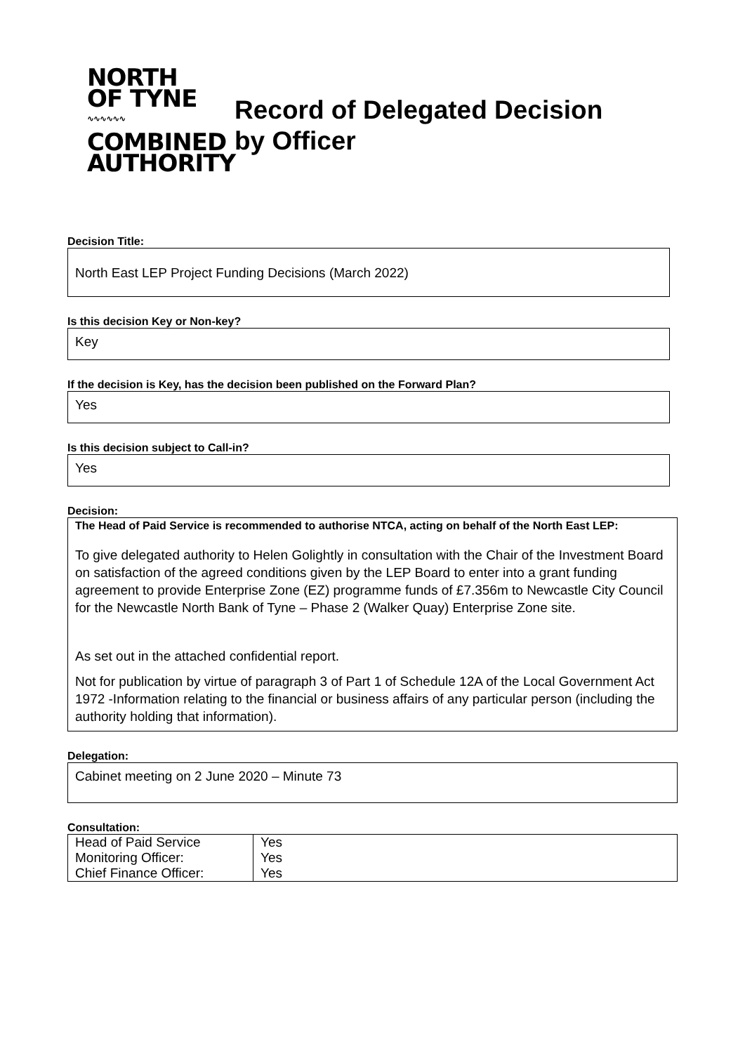NORTH
OF TYNE
∿∿∿∿∿∿
COMBINED
AUTHORITY
Record of Delegated Decision
by Officer
Decision Title:
North East LEP Project Funding Decisions (March 2022)
Is this decision Key or Non-key?
Key
If the decision is Key, has the decision been published on the Forward Plan?
Yes
Is this decision subject to Call-in?
Yes
Decision:
The Head of Paid Service is recommended to authorise NTCA, acting on behalf of the North East LEP:
To give delegated authority to Helen Golightly in consultation with the Chair of the Investment Board on satisfaction of the agreed conditions given by the LEP Board to enter into a grant funding agreement to provide Enterprise Zone (EZ) programme funds of £7.356m to Newcastle City Council for the Newcastle North Bank of Tyne – Phase 2 (Walker Quay) Enterprise Zone site.
As set out in the attached confidential report.
Not for publication by virtue of paragraph 3 of Part 1 of Schedule 12A of the Local Government Act 1972 -Information relating to the financial or business affairs of any particular person (including the authority holding that information).
Delegation:
Cabinet meeting on 2 June 2020 – Minute 73
Consultation:
| Head of Paid Service | Yes |
| Monitoring Officer: | Yes |
| Chief Finance Officer: | Yes |